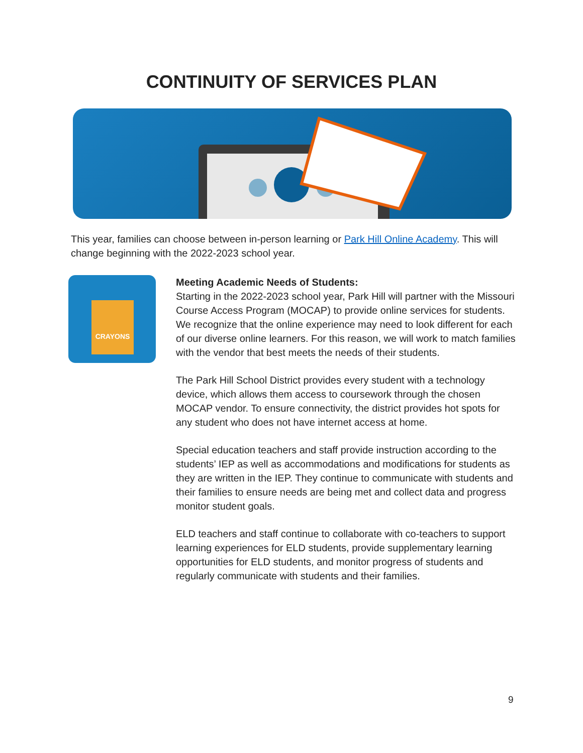CONTINUITY OF SERVICES PLAN
This year, families can choose between in-person learning or Park Hill Online Academy. This will change beginning with the 2022-2023 school year.
CRAYONS
Meeting Academic Needs of Students:
Starting in the 2022-2023 school year, Park Hill will partner with the Missouri Course Access Program (MOCAP) to provide online services for students. We recognize that the online experience may need to look different for each of our diverse online learners. For this reason, we will work to match families with the vendor that best meets the needs of their students.
The Park Hill School District provides every student with a technology device, which allows them access to coursework through the chosen MOCAP vendor. To ensure connectivity, the district provides hot spots for any student who does not have internet access at home.
Special education teachers and staff provide instruction according to the students’ IEP as well as accommodations and modifications for students as they are written in the IEP. They continue to communicate with students and their families to ensure needs are being met and collect data and progress monitor student goals.
ELD teachers and staff continue to collaborate with co-teachers to support learning experiences for ELD students, provide supplementary learning opportunities for ELD students, and monitor progress of students and regularly communicate with students and their families.
9